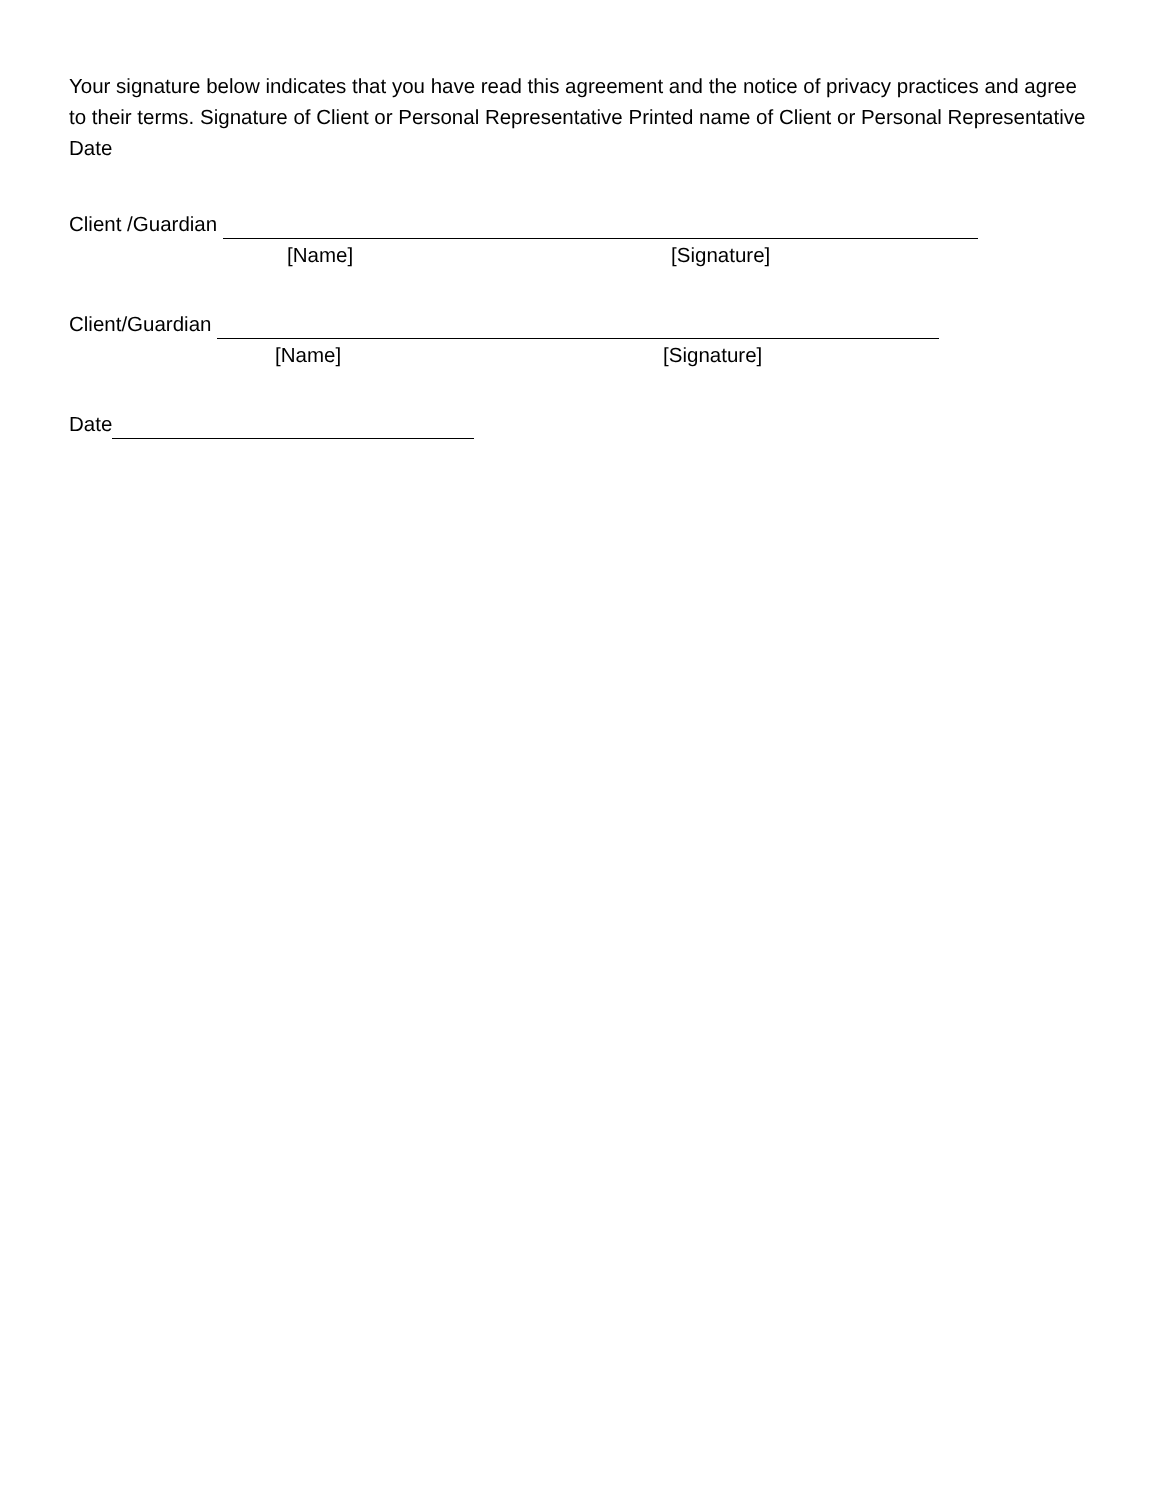Your signature below indicates that you have read this agreement and the notice of privacy practices and agree to their terms. Signature of Client or Personal Representative Printed name of Client or Personal Representative Date
Client /Guardian
[Name] [Signature]
Client/Guardian
[Name] [Signature]
Date